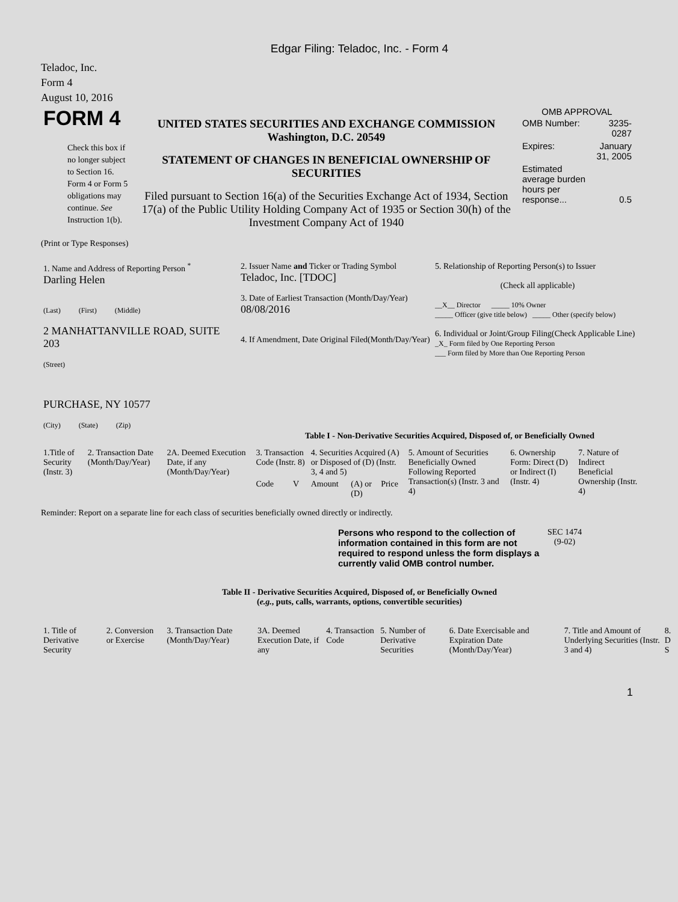Edgar Filing: Teladoc, Inc. - Form 4
Teladoc, Inc.
Form 4
August 10, 2016
| FORM 4 Check this box if no longer subject to Section 16. Form 4 or Form 5 obligations may continue. See Instruction 1(b). | UNITED STATES SECURITIES AND EXCHANGE COMMISSION Washington, D.C. 20549 STATEMENT OF CHANGES IN BENEFICIAL OWNERSHIP OF SECURITIES Filed pursuant to Section 16(a) of the Securities Exchange Act of 1934, Section 17(a) of the Public Utility Holding Company Act of 1935 or Section 30(h) of the Investment Company Act of 1940 | OMB APPROVAL / OMB Number: / 3235-0287 / / Expires: / January 31, 2005 / / Estimated average burden hours per response... / 0.5 / |
(Print or Type Responses)
| 1. Name and Address of Reporting Person <sup>*</sup> Darling Helen (Last) (First) (Middle) 2 MANHATTANVILLE ROAD, SUITE 203 (Street) PURCHASE, NY 10577 (City) (State) (Zip) | 2. Issuer Name and Ticker or Trading Symbol Teladoc, Inc. [TDOC] 3. Date of Earliest Transaction (Month/Day/Year) 08/08/2016 4. If Amendment, Date Original Filed(Month/Day/Year) | 5. Relationship of Reporting Person(s) to Issuer (Check all applicable) __X__ Director _____ 10% Owner _____ Officer (give title below) _____ Other (specify below) 6. Individual or Joint/Group Filing(Check Applicable Line) _X_ Form filed by One Reporting Person ___ Form filed by More than One Reporting Person |
Table I - Non-Derivative Securities Acquired, Disposed of, or Beneficially Owned
| 1.Title of Security (Instr. 3) | 2. Transaction Date (Month/Day/Year) | 2A. Deemed Execution Date, if any (Month/Day/Year) | 3. Transaction Code (Instr. 8) | | 4. Securities Acquired (A) or Disposed of (D) (Instr. 3, 4 and 5) | | | 5. Amount of Securities Beneficially Owned Following Reported Transaction(s) (Instr. 3 and 4) | 6. Ownership Form: Direct (D) or Indirect (I) (Instr. 4) | 7. Nature of Indirect Beneficial Ownership (Instr. 4) |
| --- | --- | --- | --- | --- | --- | --- | --- | --- | --- | --- |
| | | | Code | V | Amount | (A) or (D) | Price | | | |
Reminder: Report on a separate line for each class of securities beneficially owned directly or indirectly.
| Persons who respond to the collection of information contained in this form are not required to respond unless the form displays a currently valid OMB control number. | SEC 1474 (9-02) |
Table II - Derivative Securities Acquired, Disposed of, or Beneficially Owned
(e.g., puts, calls, warrants, options, convertible securities)
| 1. Title of Derivative Security | 2. Conversion or Exercise | 3. Transaction Date (Month/Day/Year) | 3A. Deemed Execution Date, if any | 4. Transaction Code | 5. Number of Derivative Securities | 6. Date Exercisable and Expiration Date (Month/Day/Year) | 7. Title and Amount of Underlying Securities (Instr. 3 and 4) | 8. D S |
| --- | --- | --- | --- | --- | --- | --- | --- | --- |
1